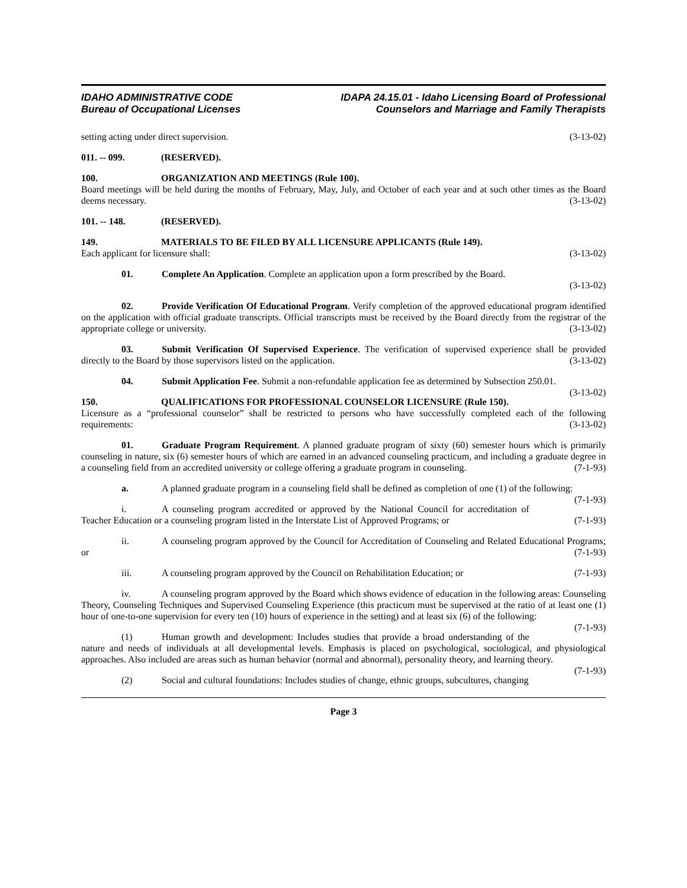IDAHO ADMINISTRATIVE CODE
Bureau of Occupational Licenses
IDAPA 24.15.01 - Idaho Licensing Board of Professional
Counselors and Marriage and Family Therapists
setting acting under direct supervision. (3-13-02)
011. -- 099. (RESERVED).
100. ORGANIZATION AND MEETINGS (Rule 100).
Board meetings will be held during the months of February, May, July, and October of each year and at such other times as the Board deems necessary. (3-13-02)
101. -- 148. (RESERVED).
149. MATERIALS TO BE FILED BY ALL LICENSURE APPLICANTS (Rule 149).
Each applicant for licensure shall: (3-13-02)
01. Complete An Application. Complete an application upon a form prescribed by the Board.
(3-13-02)
02. Provide Verification Of Educational Program. Verify completion of the approved educational program identified on the application with official graduate transcripts. Official transcripts must be received by the Board directly from the registrar of the appropriate college or university. (3-13-02)
03. Submit Verification Of Supervised Experience. The verification of supervised experience shall be provided directly to the Board by those supervisors listed on the application. (3-13-02)
04. Submit Application Fee. Submit a non-refundable application fee as determined by Subsection 250.01. (3-13-02)
150. QUALIFICATIONS FOR PROFESSIONAL COUNSELOR LICENSURE (Rule 150).
Licensure as a “professional counselor” shall be restricted to persons who have successfully completed each of the following requirements: (3-13-02)
01. Graduate Program Requirement. A planned graduate program of sixty (60) semester hours which is primarily counseling in nature, six (6) semester hours of which are earned in an advanced counseling practicum, and including a graduate degree in a counseling field from an accredited university or college offering a graduate program in counseling. (7-1-93)
a. A planned graduate program in a counseling field shall be defined as completion of one (1) of the following: (7-1-93)
i. A counseling program accredited or approved by the National Council for accreditation of Teacher Education or a counseling program listed in the Interstate List of Approved Programs; or (7-1-93)
ii. A counseling program approved by the Council for Accreditation of Counseling and Related Educational Programs; or (7-1-93)
iii. A counseling program approved by the Council on Rehabilitation Education; or (7-1-93)
iv. A counseling program approved by the Board which shows evidence of education in the following areas: Counseling Theory, Counseling Techniques and Supervised Counseling Experience (this practicum must be supervised at the ratio of at least one (1) hour of one-to-one supervision for every ten (10) hours of experience in the setting) and at least six (6) of the following: (7-1-93)
(1) Human growth and development: Includes studies that provide a broad understanding of the nature and needs of individuals at all developmental levels. Emphasis is placed on psychological, sociological, and physiological approaches. Also included are areas such as human behavior (normal and abnormal), personality theory, and learning theory. (7-1-93)
(2) Social and cultural foundations: Includes studies of change, ethnic groups, subcultures, changing
Page 3